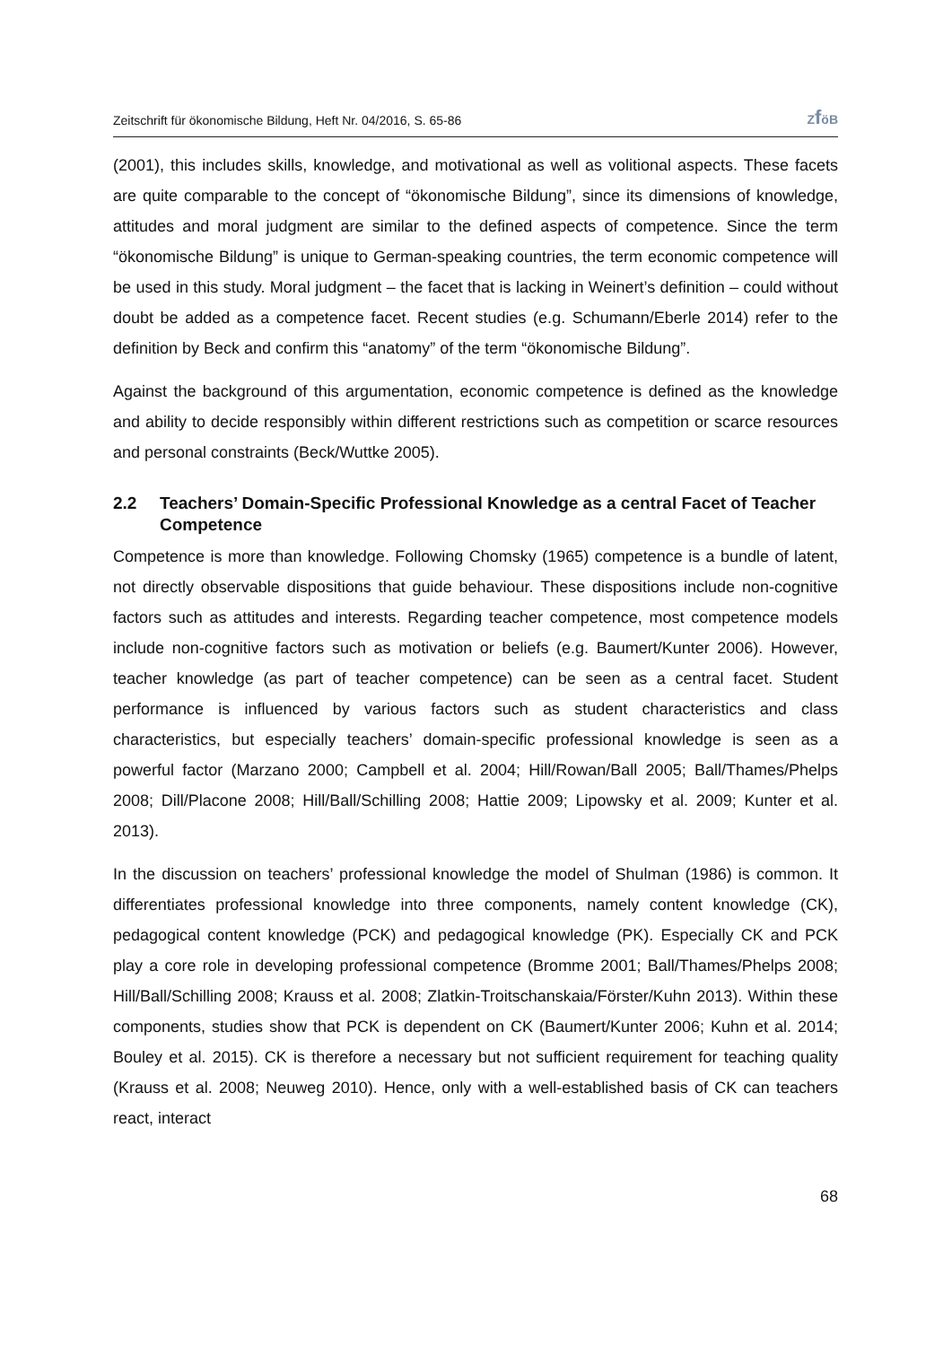Zeitschrift für ökonomische Bildung, Heft Nr. 04/2016, S. 65-86 ZföB
(2001), this includes skills, knowledge, and motivational as well as volitional aspects. These facets are quite comparable to the concept of “ökonomische Bildung”, since its dimensions of knowledge, attitudes and moral judgment are similar to the defined aspects of competence. Since the term “ökonomische Bildung” is unique to German-speaking countries, the term economic competence will be used in this study. Moral judgment – the facet that is lacking in Weinert’s definition – could without doubt be added as a competence facet. Recent studies (e.g. Schumann/Eberle 2014) refer to the definition by Beck and confirm this “anatomy” of the term “ökonomische Bildung”.
Against the background of this argumentation, economic competence is defined as the knowledge and ability to decide responsibly within different restrictions such as competition or scarce resources and personal constraints (Beck/Wuttke 2005).
2.2 Teachers’ Domain-Specific Professional Knowledge as a central Facet of Teacher Competence
Competence is more than knowledge. Following Chomsky (1965) competence is a bundle of latent, not directly observable dispositions that guide behaviour. These dispositions include non-cognitive factors such as attitudes and interests. Regarding teacher competence, most competence models include non-cognitive factors such as motivation or beliefs (e.g. Baumert/Kunter 2006). However, teacher knowledge (as part of teacher competence) can be seen as a central facet. Student performance is influenced by various factors such as student characteristics and class characteristics, but especially teachers’ domain-specific professional knowledge is seen as a powerful factor (Marzano 2000; Campbell et al. 2004; Hill/Rowan/Ball 2005; Ball/Thames/Phelps 2008; Dill/Placone 2008; Hill/Ball/Schilling 2008; Hattie 2009; Lipowsky et al. 2009; Kunter et al. 2013).
In the discussion on teachers’ professional knowledge the model of Shulman (1986) is common. It differentiates professional knowledge into three components, namely content knowledge (CK), pedagogical content knowledge (PCK) and pedagogical knowledge (PK). Especially CK and PCK play a core role in developing professional competence (Bromme 2001; Ball/Thames/Phelps 2008; Hill/Ball/Schilling 2008; Krauss et al. 2008; Zlatkin-Troitschanskaia/Förster/Kuhn 2013). Within these components, studies show that PCK is dependent on CK (Baumert/Kunter 2006; Kuhn et al. 2014; Bouley et al. 2015). CK is therefore a necessary but not sufficient requirement for teaching quality (Krauss et al. 2008; Neuweg 2010). Hence, only with a well-established basis of CK can teachers react, interact
68